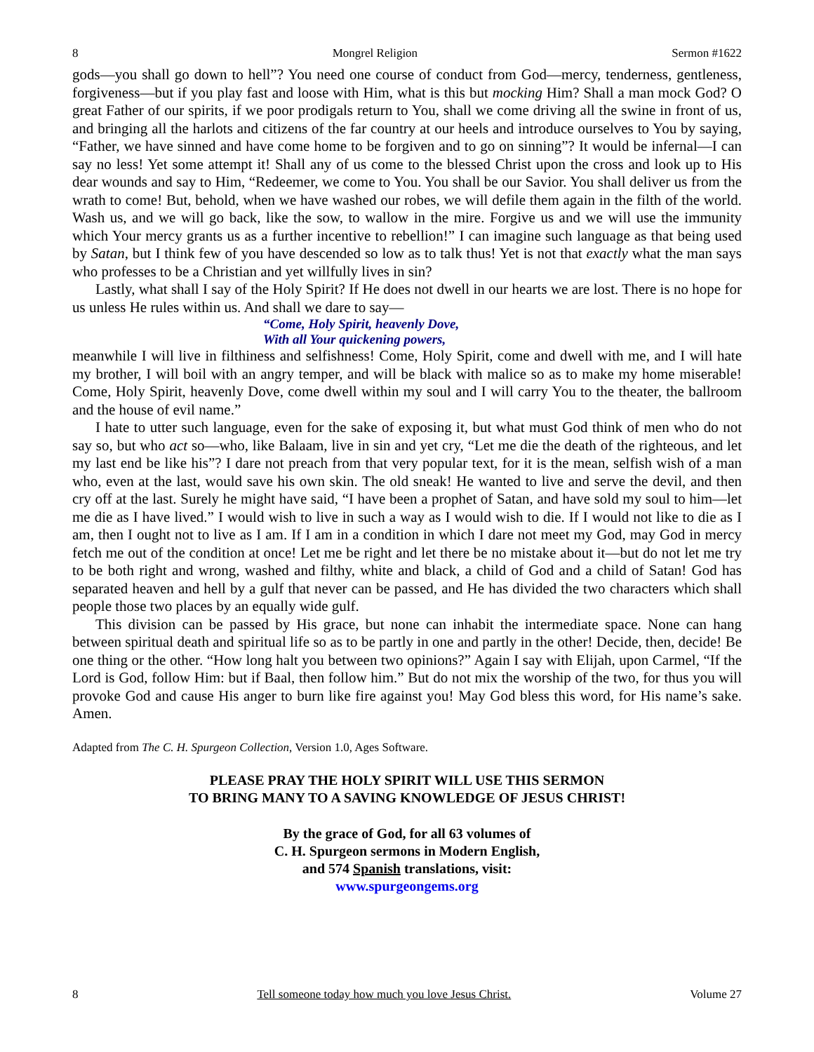8 Mongrel Religion Sermon #1622
gods—you shall go down to hell”? You need one course of conduct from God—mercy, tenderness, gentleness, forgiveness—but if you play fast and loose with Him, what is this but mocking Him? Shall a man mock God? O great Father of our spirits, if we poor prodigals return to You, shall we come driving all the swine in front of us, and bringing all the harlots and citizens of the far country at our heels and introduce ourselves to You by saying, “Father, we have sinned and have come home to be forgiven and to go on sinning”? It would be infernal—I can say no less! Yet some attempt it! Shall any of us come to the blessed Christ upon the cross and look up to His dear wounds and say to Him, “Redeemer, we come to You. You shall be our Savior. You shall deliver us from the wrath to come! But, behold, when we have washed our robes, we will defile them again in the filth of the world. Wash us, and we will go back, like the sow, to wallow in the mire. Forgive us and we will use the immunity which Your mercy grants us as a further incentive to rebellion!” I can imagine such language as that being used by Satan, but I think few of you have descended so low as to talk thus! Yet is not that exactly what the man says who professes to be a Christian and yet willfully lives in sin?
Lastly, what shall I say of the Holy Spirit? If He does not dwell in our hearts we are lost. There is no hope for us unless He rules within us. And shall we dare to say—
“Come, Holy Spirit, heavenly Dove,
With all Your quickening powers,
meanwhile I will live in filthiness and selfishness! Come, Holy Spirit, come and dwell with me, and I will hate my brother, I will boil with an angry temper, and will be black with malice so as to make my home miserable! Come, Holy Spirit, heavenly Dove, come dwell within my soul and I will carry You to the theater, the ballroom and the house of evil name.”
I hate to utter such language, even for the sake of exposing it, but what must God think of men who do not say so, but who act so—who, like Balaam, live in sin and yet cry, “Let me die the death of the righteous, and let my last end be like his”? I dare not preach from that very popular text, for it is the mean, selfish wish of a man who, even at the last, would save his own skin. The old sneak! He wanted to live and serve the devil, and then cry off at the last. Surely he might have said, “I have been a prophet of Satan, and have sold my soul to him—let me die as I have lived.” I would wish to live in such a way as I would wish to die. If I would not like to die as I am, then I ought not to live as I am. If I am in a condition in which I dare not meet my God, may God in mercy fetch me out of the condition at once! Let me be right and let there be no mistake about it—but do not let me try to be both right and wrong, washed and filthy, white and black, a child of God and a child of Satan! God has separated heaven and hell by a gulf that never can be passed, and He has divided the two characters which shall people those two places by an equally wide gulf.
This division can be passed by His grace, but none can inhabit the intermediate space. None can hang between spiritual death and spiritual life so as to be partly in one and partly in the other! Decide, then, decide! Be one thing or the other. “How long halt you between two opinions?” Again I say with Elijah, upon Carmel, “If the Lord is God, follow Him: but if Baal, then follow him.” But do not mix the worship of the two, for thus you will provoke God and cause His anger to burn like fire against you! May God bless this word, for His name’s sake. Amen.
Adapted from The C. H. Spurgeon Collection, Version 1.0, Ages Software.
PLEASE PRAY THE HOLY SPIRIT WILL USE THIS SERMON
TO BRING MANY TO A SAVING KNOWLEDGE OF JESUS CHRIST!
By the grace of God, for all 63 volumes of
C. H. Spurgeon sermons in Modern English,
and 574 Spanish translations, visit:
www.spurgeongems.org
8 Tell someone today how much you love Jesus Christ. Volume 27